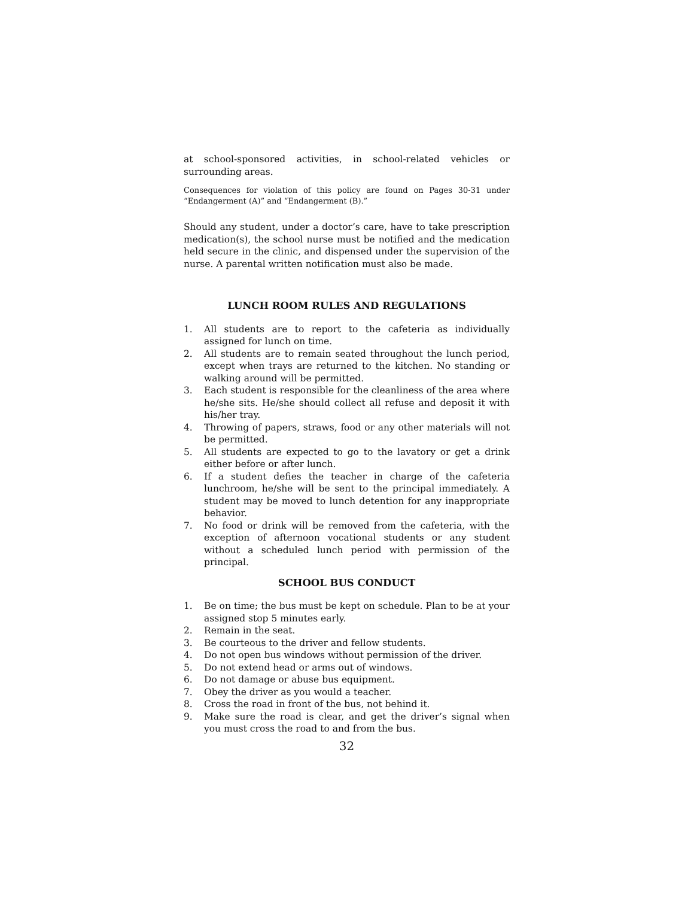at school-sponsored activities, in school-related vehicles or surrounding areas.
Consequences for violation of this policy are found on Pages 30-31 under “Endangerment (A)” and “Endangerment (B).”
Should any student, under a doctor’s care, have to take prescription medication(s), the school nurse must be notified and the medication held secure in the clinic, and dispensed under the supervision of the nurse. A parental written notification must also be made.
LUNCH ROOM RULES AND REGULATIONS
1. All students are to report to the cafeteria as individually assigned for lunch on time.
2. All students are to remain seated throughout the lunch period, except when trays are returned to the kitchen. No standing or walking around will be permitted.
3. Each student is responsible for the cleanliness of the area where he/she sits. He/she should collect all refuse and deposit it with his/her tray.
4. Throwing of papers, straws, food or any other materials will not be permitted.
5. All students are expected to go to the lavatory or get a drink either before or after lunch.
6. If a student defies the teacher in charge of the cafeteria lunchroom, he/she will be sent to the principal immediately. A student may be moved to lunch detention for any inappropriate behavior.
7. No food or drink will be removed from the cafeteria, with the exception of afternoon vocational students or any student without a scheduled lunch period with permission of the principal.
SCHOOL BUS CONDUCT
1. Be on time; the bus must be kept on schedule. Plan to be at your assigned stop 5 minutes early.
2. Remain in the seat.
3. Be courteous to the driver and fellow students.
4. Do not open bus windows without permission of the driver.
5. Do not extend head or arms out of windows.
6. Do not damage or abuse bus equipment.
7. Obey the driver as you would a teacher.
8. Cross the road in front of the bus, not behind it.
9. Make sure the road is clear, and get the driver’s signal when you must cross the road to and from the bus.
32